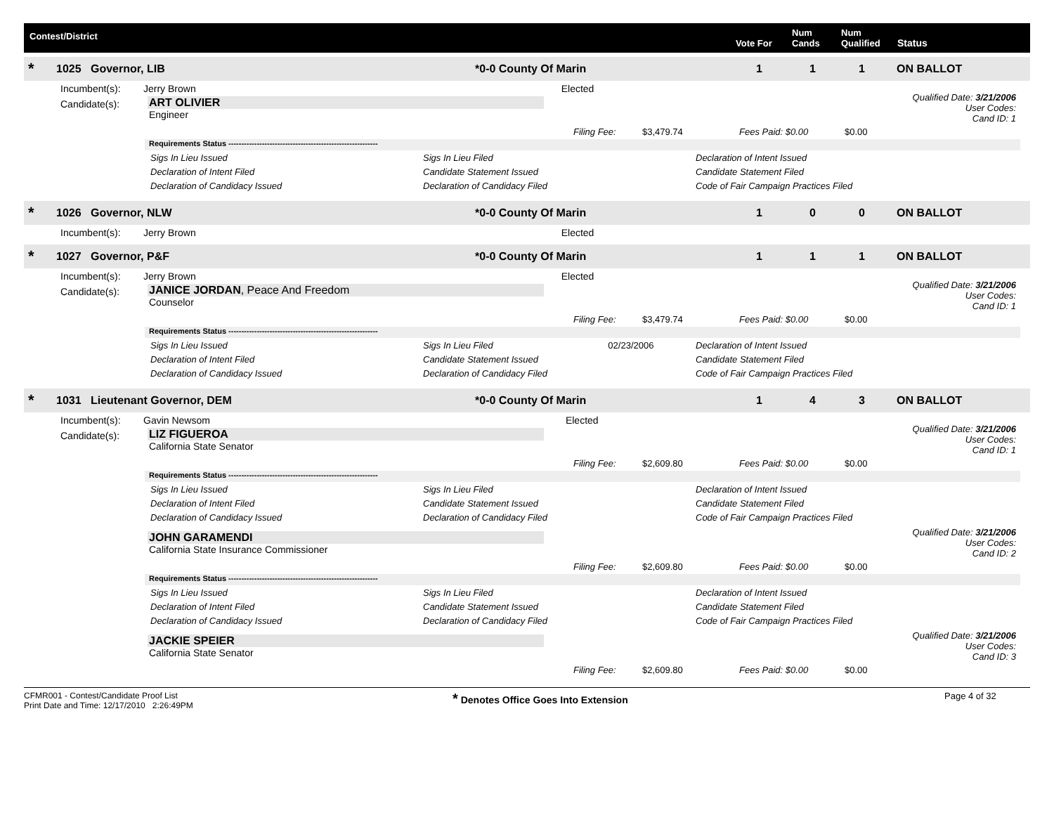Contest/District
Vote For
Num
Cands
Num
Qualified
Status
* 1025 Governor, LIB *0-0 County Of Marin 1 1 1 ON BALLOT
Incumbent(s): Jerry Brown Elected
Candidate(s):
ART OLIVIER
Engineer
Qualified Date: 3/21/2006
User Codes:
Cand ID: 1
Filing Fee: $3,479.74 Fees Paid: $0.00 $0.00
Requirements Status ----------------------------------------------------------
Sigs In Lieu Issued Sigs In Lieu Filed Declaration of Intent Issued
Declaration of Intent Filed Candidate Statement Issued Candidate Statement Filed
Declaration of Candidacy Issued Declaration of Candidacy Filed Code of Fair Campaign Practices Filed
* 1026 Governor, NLW *0-0 County Of Marin 1 0 0 ON BALLOT
Incumbent(s): Jerry Brown Elected
* 1027 Governor, P&F *0-0 County Of Marin 1 1 1 ON BALLOT
Incumbent(s): Jerry Brown Elected
Candidate(s):
JANICE JORDAN, Peace And Freedom
Counselor
Qualified Date: 3/21/2006
User Codes:
Cand ID: 1
Filing Fee: $3,479.74 Fees Paid: $0.00 $0.00
Requirements Status ----------------------------------------------------------
Sigs In Lieu Issued Sigs In Lieu Filed 02/23/2006 Declaration of Intent Issued
Declaration of Intent Filed Candidate Statement Issued Candidate Statement Filed
Declaration of Candidacy Issued Declaration of Candidacy Filed Code of Fair Campaign Practices Filed
* 1031 Lieutenant Governor, DEM *0-0 County Of Marin 1 4 3 ON BALLOT
Incumbent(s): Gavin Newsom Elected
Candidate(s):
LIZ FIGUEROA
California State Senator
Qualified Date: 3/21/2006
User Codes:
Cand ID: 1
Filing Fee: $2,609.80 Fees Paid: $0.00 $0.00
Requirements Status ----------------------------------------------------------
Sigs In Lieu Issued Sigs In Lieu Filed Declaration of Intent Issued
Declaration of Intent Filed Candidate Statement Issued Candidate Statement Filed
Declaration of Candidacy Issued Declaration of Candidacy Filed Code of Fair Campaign Practices Filed
JOHN GARAMENDI
California State Insurance Commissioner
Qualified Date: 3/21/2006
User Codes:
Cand ID: 2
Filing Fee: $2,609.80 Fees Paid: $0.00 $0.00
Requirements Status ----------------------------------------------------------
Sigs In Lieu Issued Sigs In Lieu Filed Declaration of Intent Issued
Declaration of Intent Filed Candidate Statement Issued Candidate Statement Filed
Declaration of Candidacy Issued Declaration of Candidacy Filed Code of Fair Campaign Practices Filed
JACKIE SPEIER
California State Senator
Qualified Date: 3/21/2006
User Codes:
Cand ID: 3
Filing Fee: $2,609.80 Fees Paid: $0.00 $0.00
CFMR001 - Contest/Candidate Proof List
Print Date and Time: 12/17/2010 2:26:49PM
* Denotes Office Goes Into Extension Page 4 of 32